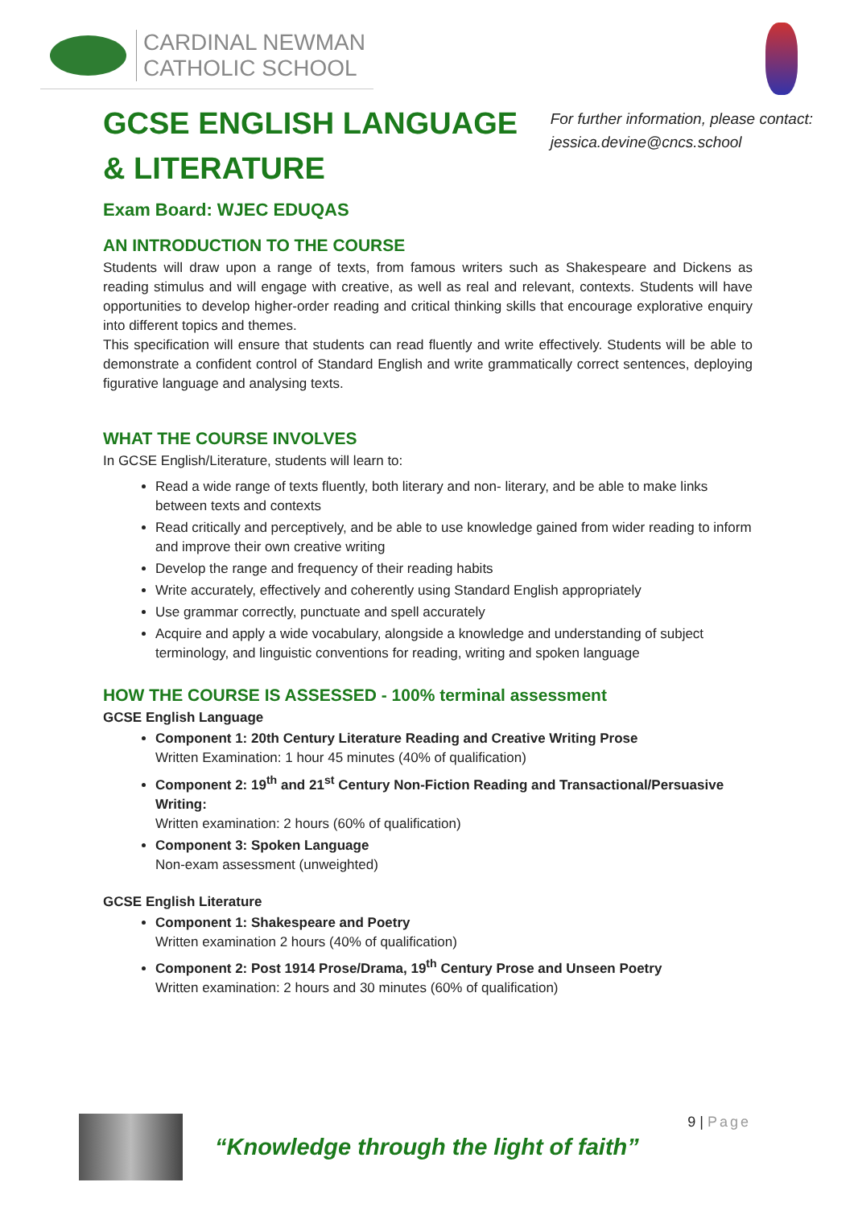CARDINAL NEWMAN
CATHOLIC SCHOOL
GCSE ENGLISH LANGUAGE & LITERATURE
For further information, please contact:
jessica.devine@cncs.school
Exam Board: WJEC EDUQAS
AN INTRODUCTION TO THE COURSE
Students will draw upon a range of texts, from famous writers such as Shakespeare and Dickens as reading stimulus and will engage with creative, as well as real and relevant, contexts. Students will have opportunities to develop higher-order reading and critical thinking skills that encourage explorative enquiry into different topics and themes.
This specification will ensure that students can read fluently and write effectively. Students will be able to demonstrate a confident control of Standard English and write grammatically correct sentences, deploying figurative language and analysing texts.
WHAT THE COURSE INVOLVES
In GCSE English/Literature, students will learn to:
Read a wide range of texts fluently, both literary and non- literary, and be able to make links between texts and contexts
Read critically and perceptively, and be able to use knowledge gained from wider reading to inform and improve their own creative writing
Develop the range and frequency of their reading habits
Write accurately, effectively and coherently using Standard English appropriately
Use grammar correctly, punctuate and spell accurately
Acquire and apply a wide vocabulary, alongside a knowledge and understanding of subject terminology, and linguistic conventions for reading, writing and spoken language
HOW THE COURSE IS ASSESSED - 100% terminal assessment
GCSE English Language
Component 1: 20th Century Literature Reading and Creative Writing Prose
Written Examination: 1 hour 45 minutes (40% of qualification)
Component 2: 19<sup>th</sup> and 21<sup>st</sup> Century Non-Fiction Reading and Transactional/Persuasive Writing:
Written examination: 2 hours (60% of qualification)
Component 3: Spoken Language
Non-exam assessment (unweighted)
GCSE English Literature
Component 1: Shakespeare and Poetry
Written examination 2 hours (40% of qualification)
Component 2: Post 1914 Prose/Drama, 19<sup>th</sup> Century Prose and Unseen Poetry
Written examination: 2 hours and 30 minutes (60% of qualification)
“Knowledge through the light of faith”
9 | Page